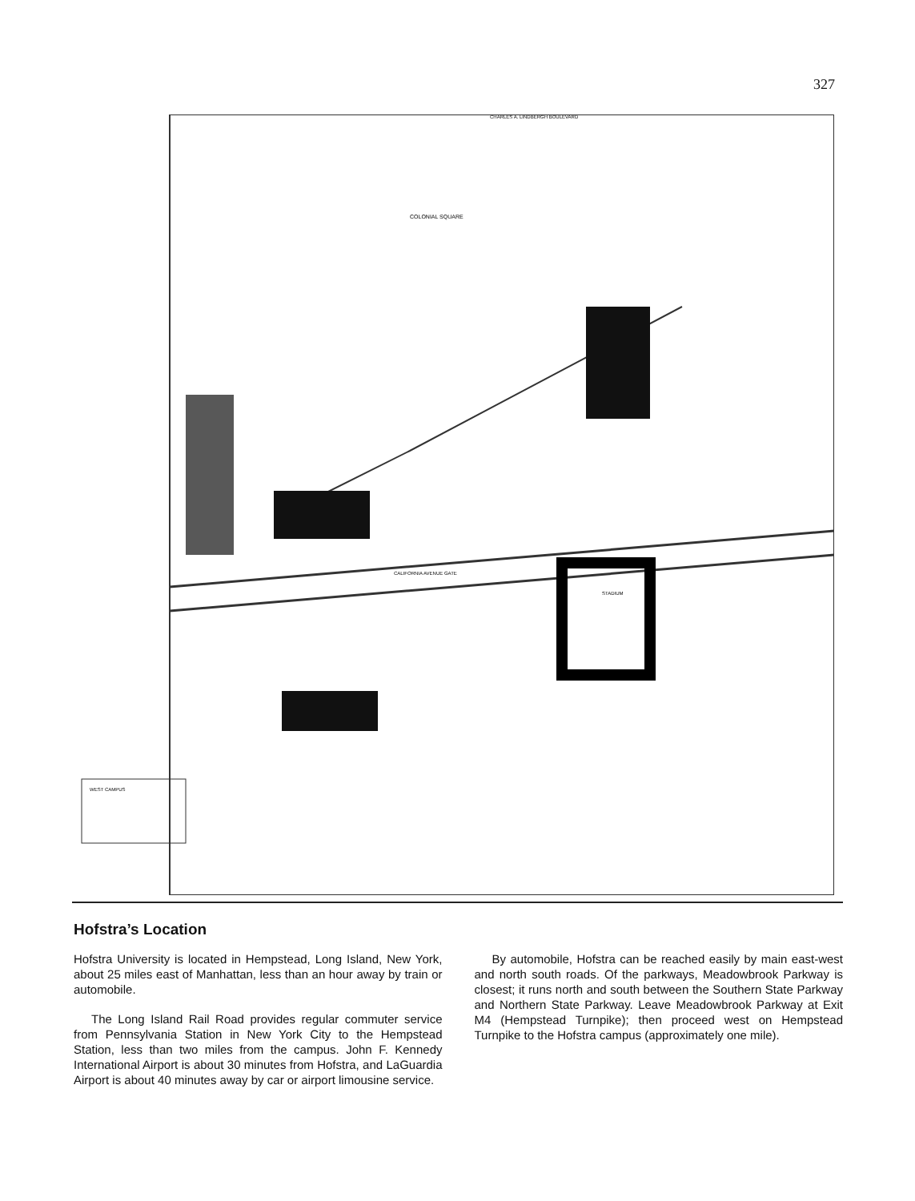327
CHARLES A. LINDBERGH BOULEVARD
COLONIAL SQUARE
CALIFORNIA AVENUE GATE
STADIUM
WEST CAMPUS
Hofstra’s Location
Hofstra University is located in Hempstead, Long Island, New York, about 25 miles east of Manhattan, less than an hour away by train or automobile.
The Long Island Rail Road provides regular commuter service from Pennsylvania Station in New York City to the Hempstead Station, less than two miles from the campus. John F. Kennedy International Airport is about 30 minutes from Hofstra, and LaGuardia Airport is about 40 minutes away by car or airport limousine service.
By automobile, Hofstra can be reached easily by main east-west and north south roads. Of the parkways, Meadowbrook Parkway is closest; it runs north and south between the Southern State Parkway and Northern State Parkway. Leave Meadowbrook Parkway at Exit M4 (Hempstead Turnpike); then proceed west on Hempstead Turnpike to the Hofstra campus (approximately one mile).